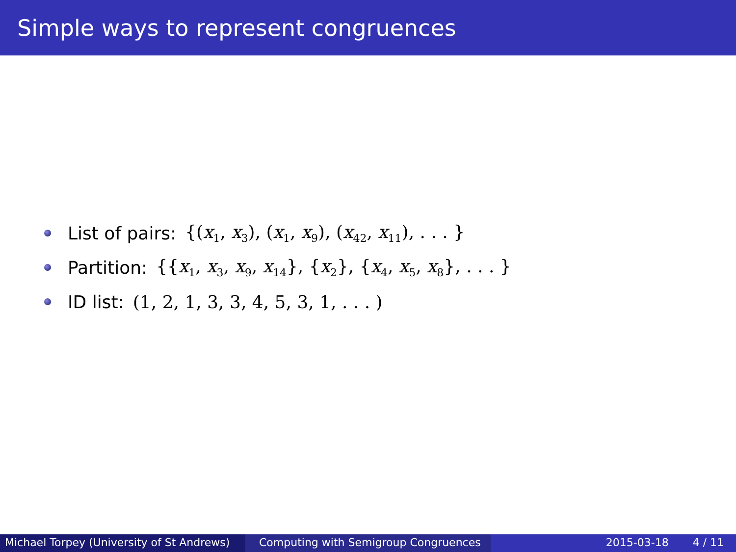Simple ways to represent congruences
List of pairs: {(x<sub>1</sub>, x<sub>3</sub>), (x<sub>1</sub>, x<sub>9</sub>), (x<sub>42</sub>, x<sub>11</sub>), . . . }
Partition: {{x<sub>1</sub>, x<sub>3</sub>, x<sub>9</sub>, x<sub>14</sub>}, {x<sub>2</sub>}, {x<sub>4</sub>, x<sub>5</sub>, x<sub>8</sub>}, . . . }
ID list: (1, 2, 1, 3, 3, 4, 5, 3, 1, . . . )
Michael Torpey (University of St Andrews)
Computing with Semigroup Congruences 2015-03-18 4 / 11